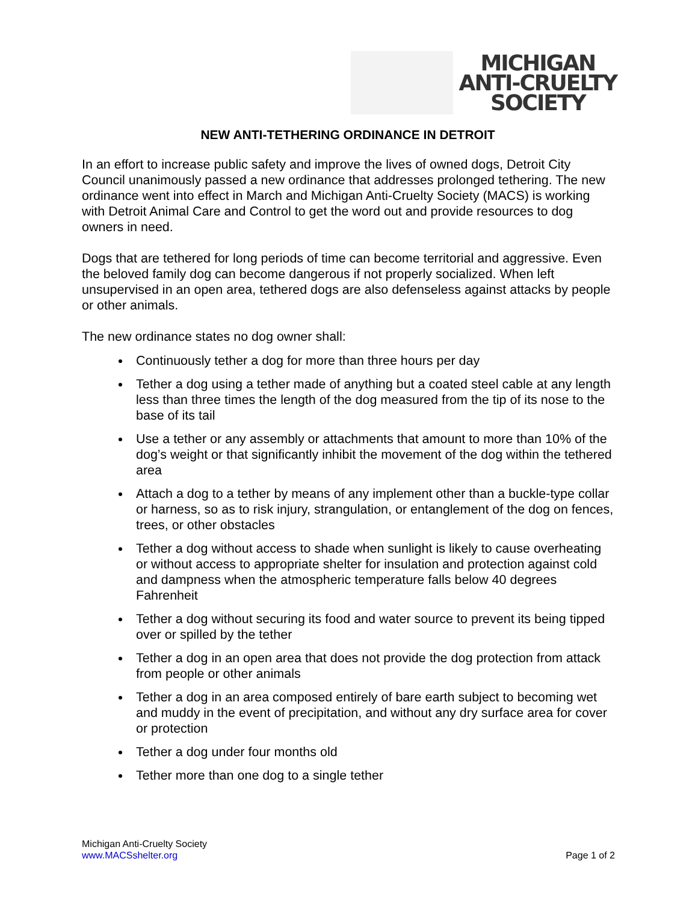MICHIGAN
ANTI-CRUELTY
SOCIETY
NEW ANTI-TETHERING ORDINANCE IN DETROIT
In an effort to increase public safety and improve the lives of owned dogs, Detroit City Council unanimously passed a new ordinance that addresses prolonged tethering. The new ordinance went into effect in March and Michigan Anti-Cruelty Society (MACS) is working with Detroit Animal Care and Control to get the word out and provide resources to dog owners in need.
Dogs that are tethered for long periods of time can become territorial and aggressive. Even the beloved family dog can become dangerous if not properly socialized. When left unsupervised in an open area, tethered dogs are also defenseless against attacks by people or other animals.
The new ordinance states no dog owner shall:
Continuously tether a dog for more than three hours per day
Tether a dog using a tether made of anything but a coated steel cable at any length less than three times the length of the dog measured from the tip of its nose to the base of its tail
Use a tether or any assembly or attachments that amount to more than 10% of the dog’s weight or that significantly inhibit the movement of the dog within the tethered area
Attach a dog to a tether by means of any implement other than a buckle-type collar or harness, so as to risk injury, strangulation, or entanglement of the dog on fences, trees, or other obstacles
Tether a dog without access to shade when sunlight is likely to cause overheating or without access to appropriate shelter for insulation and protection against cold and dampness when the atmospheric temperature falls below 40 degrees Fahrenheit
Tether a dog without securing its food and water source to prevent its being tipped over or spilled by the tether
Tether a dog in an open area that does not provide the dog protection from attack from people or other animals
Tether a dog in an area composed entirely of bare earth subject to becoming wet and muddy in the event of precipitation, and without any dry surface area for cover or protection
Tether a dog under four months old
Tether more than one dog to a single tether
Michigan Anti-Cruelty Society
www.MACSshelter.org
Page 1 of 2